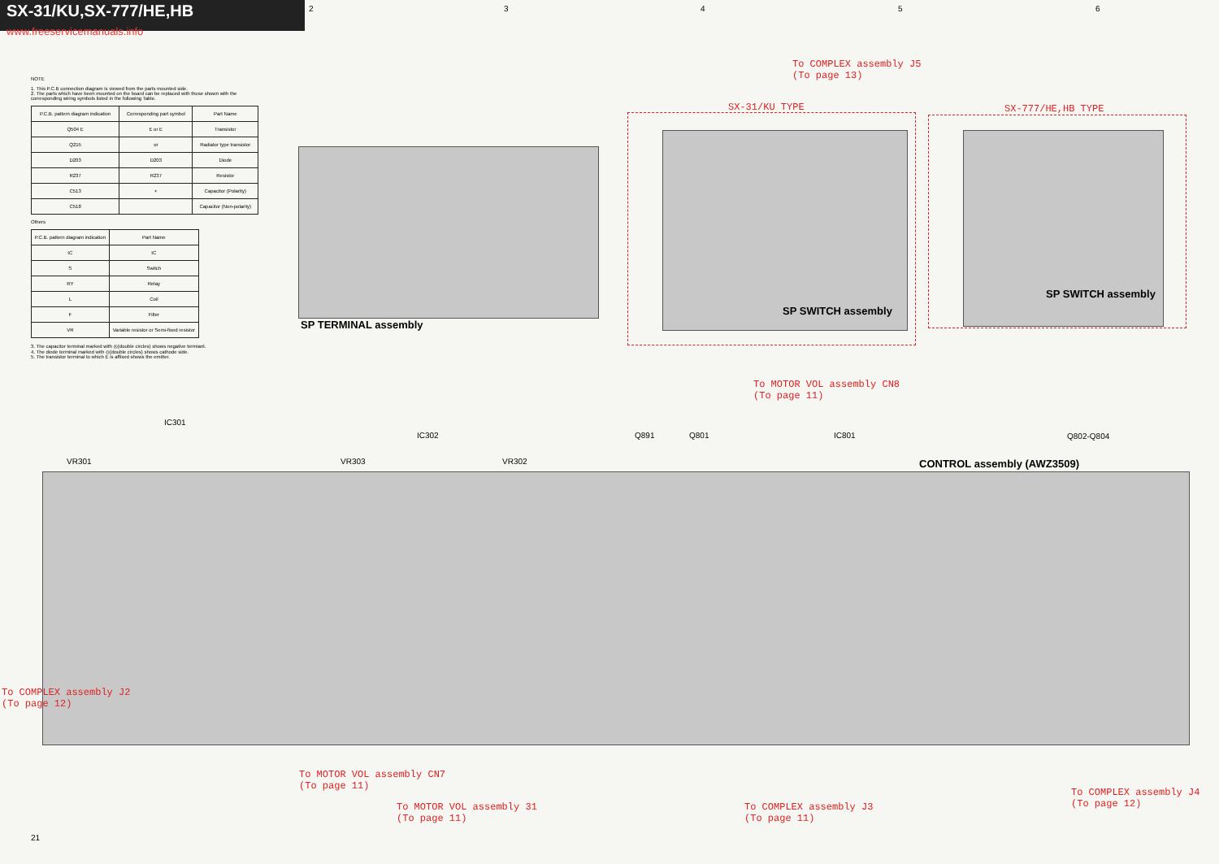SX-31/KU,SX-777/HE,HB www.freeservicemanuals.info
2 3 4 5 6
NOTE
1. This P.C.B connection diagram is viewed from the parts mounted side.
2. The parts which have been mounted on the board can be replaced with those shown with the corresponding wiring symbols listed in the following Table.
| P.C.B. pattern diagram indication | Corresponding part symbol | Part Name |
| --- | --- | --- |
| Q504 E | E or E | Transistor |
| Q215 | or | Radiator type transistor |
| D203 | D203 | Diode |
| R237 | R237 | Resistor |
| C513 | + | Capacitor (Polarity) |
| C518 | | Capacitor (Non-polarity) |
Others
| P.C.B. pattern diagram indication | Part Name |
| --- | --- |
| IC | IC |
| S | Switch |
| RY | Relay |
| L | Coil |
| F | Filter |
| VR | Variable resistor or Semi-fixed resistor |
3. The capacitor terminal marked with ◎(double circles) shows negative termianl.
4. The diode terminal marked with ◎(double circles) shows cathode side.
5. The transistor terminal to which E is affixed shows the emitter.
SP TERMINAL assembly
To COMPLEX assembly J5
(To page 13)
SX-31/KU TYPE SX-777/HE,HB TYPE
SP SWITCH assembly
SP SWITCH assembly
To MOTOR VOL assembly CN8
(To page 11)
IC301
IC302 Q891 Q801 IC801 Q802-Q804
VR301 VR303 VR302 CONTROL assembly (AWZ3509)
To COMPLEX assembly J2
(To page 12)
To MOTOR VOL assembly CN7
(To page 11)
To MOTOR VOL assembly 31
(To page 11)
To COMPLEX assembly J3
(To page 11)
To COMPLEX assembly J4
(To page 12)
21